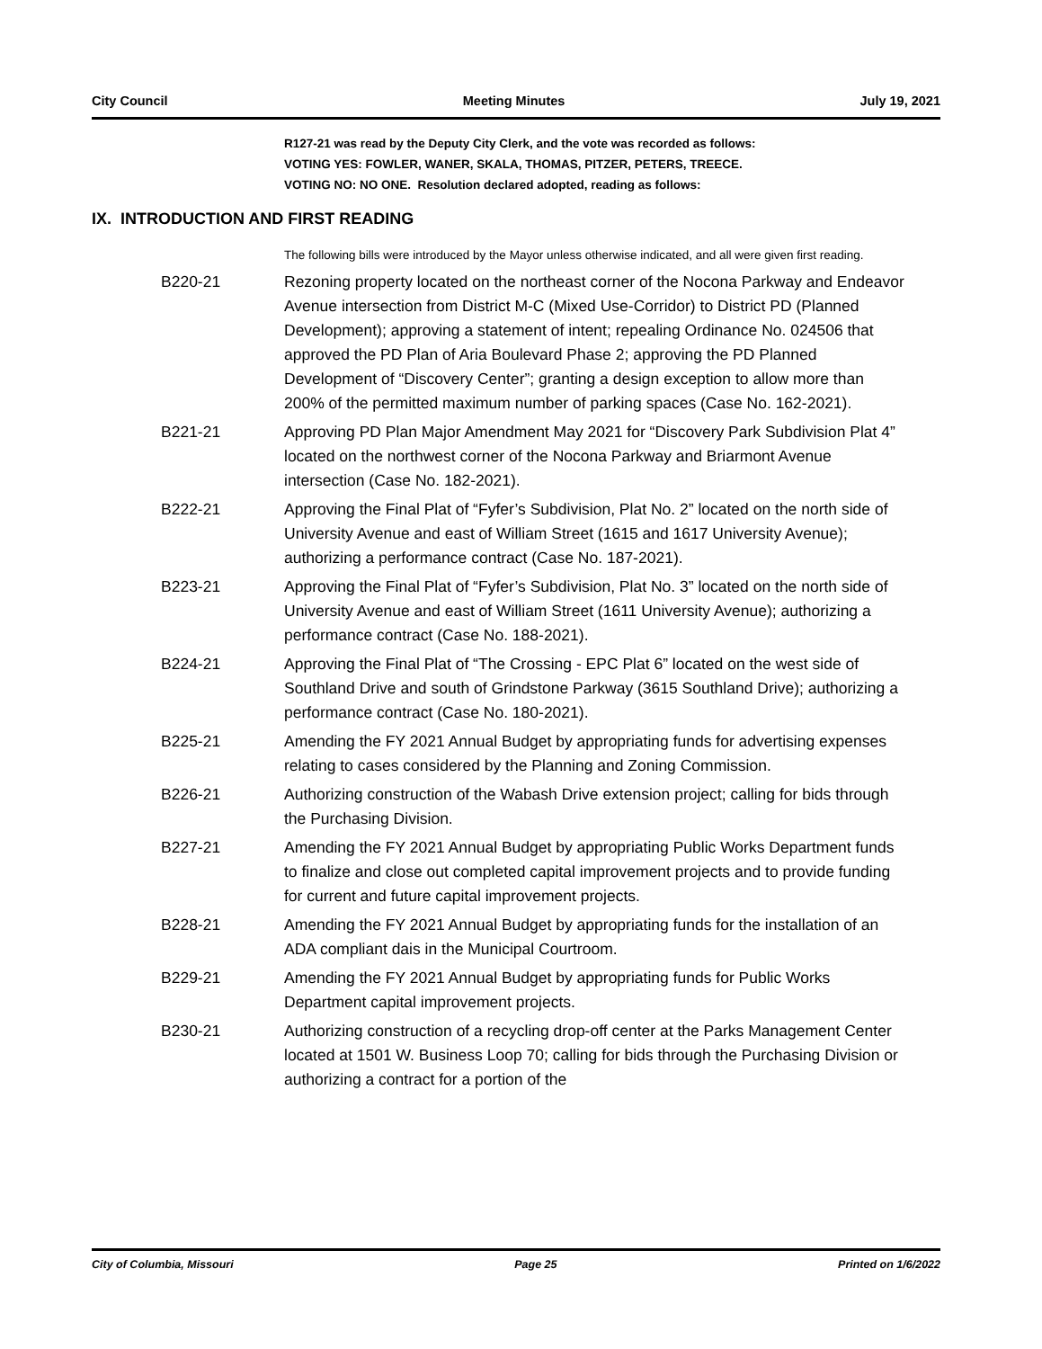City Council Meeting Minutes July 19, 2021
R127-21 was read by the Deputy City Clerk, and the vote was recorded as follows:
VOTING YES: FOWLER, WANER, SKALA, THOMAS, PITZER, PETERS, TREECE.
VOTING NO: NO ONE. Resolution declared adopted, reading as follows:
IX. INTRODUCTION AND FIRST READING
The following bills were introduced by the Mayor unless otherwise indicated, and all were given first reading.
B220-21 Rezoning property located on the northeast corner of the Nocona Parkway and Endeavor Avenue intersection from District M-C (Mixed Use-Corridor) to District PD (Planned Development); approving a statement of intent; repealing Ordinance No. 024506 that approved the PD Plan of Aria Boulevard Phase 2; approving the PD Planned Development of “Discovery Center”; granting a design exception to allow more than 200% of the permitted maximum number of parking spaces (Case No. 162-2021).
B221-21 Approving PD Plan Major Amendment May 2021 for “Discovery Park Subdivision Plat 4” located on the northwest corner of the Nocona Parkway and Briarmont Avenue intersection (Case No. 182-2021).
B222-21 Approving the Final Plat of “Fyfer’s Subdivision, Plat No. 2” located on the north side of University Avenue and east of William Street (1615 and 1617 University Avenue); authorizing a performance contract (Case No. 187-2021).
B223-21 Approving the Final Plat of “Fyfer’s Subdivision, Plat No. 3” located on the north side of University Avenue and east of William Street (1611 University Avenue); authorizing a performance contract (Case No. 188-2021).
B224-21 Approving the Final Plat of “The Crossing - EPC Plat 6” located on the west side of Southland Drive and south of Grindstone Parkway (3615 Southland Drive); authorizing a performance contract (Case No. 180-2021).
B225-21 Amending the FY 2021 Annual Budget by appropriating funds for advertising expenses relating to cases considered by the Planning and Zoning Commission.
B226-21 Authorizing construction of the Wabash Drive extension project; calling for bids through the Purchasing Division.
B227-21 Amending the FY 2021 Annual Budget by appropriating Public Works Department funds to finalize and close out completed capital improvement projects and to provide funding for current and future capital improvement projects.
B228-21 Amending the FY 2021 Annual Budget by appropriating funds for the installation of an ADA compliant dais in the Municipal Courtroom.
B229-21 Amending the FY 2021 Annual Budget by appropriating funds for Public Works Department capital improvement projects.
B230-21 Authorizing construction of a recycling drop-off center at the Parks Management Center located at 1501 W. Business Loop 70; calling for bids through the Purchasing Division or authorizing a contract for a portion of the
City of Columbia, Missouri Page 25 Printed on 1/6/2022